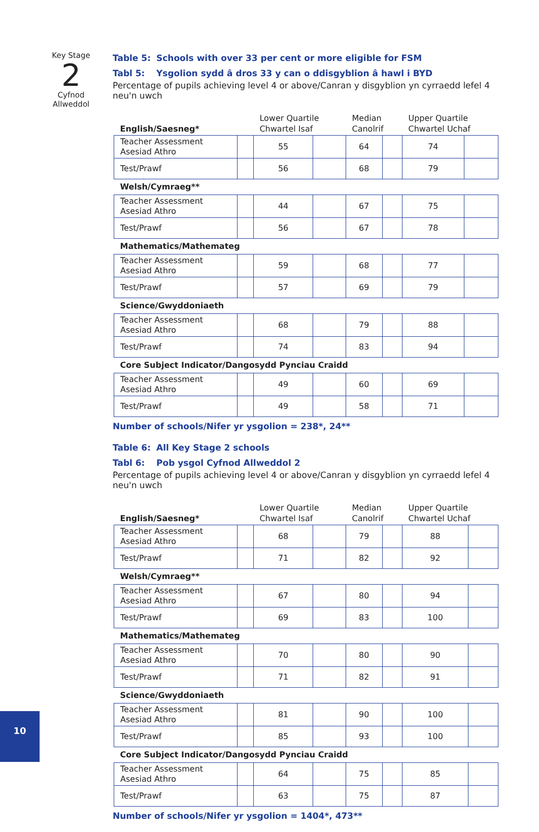Key Stage
2
Cyfnod
Allweddol
Table 5: Schools with over 33 per cent or more eligible for FSM
Tabl 5: Ysgolion sydd â dros 33 y can o ddisgyblion â hawl i BYD
Percentage of pupils achieving level 4 or above/Canran y disgyblion yn cyrraedd lefel 4 neu'n uwch
| English/Saesneg* | | Lower Quartile Chwartel Isaf | | Median Canolrif | | Upper Quartile Chwartel Uchaf | |
| --- | --- | --- | --- | --- | --- | --- | --- |
| Teacher Assessment Asesiad Athro | | 55 | | 64 | | 74 | |
| Test/Prawf | | 56 | | 68 | | 79 | |
| Welsh/Cymraeg** | | | | | | | |
| Teacher Assessment Asesiad Athro | | 44 | | 67 | | 75 | |
| Test/Prawf | | 56 | | 67 | | 78 | |
| Mathematics/Mathemateg | | | | | | | |
| Teacher Assessment Asesiad Athro | | 59 | | 68 | | 77 | |
| Test/Prawf | | 57 | | 69 | | 79 | |
| Science/Gwyddoniaeth | | | | | | | |
| Teacher Assessment Asesiad Athro | | 68 | | 79 | | 88 | |
| Test/Prawf | | 74 | | 83 | | 94 | |
| Core Subject Indicator/Dangosydd Pynciau Craidd | | | | | | | |
| Teacher Assessment Asesiad Athro | | 49 | | 60 | | 69 | |
| Test/Prawf | | 49 | | 58 | | 71 | |
Number of schools/Nifer yr ysgolion = 238*, 24**
Table 6: All Key Stage 2 schools
Tabl 6: Pob ysgol Cyfnod Allweddol 2
Percentage of pupils achieving level 4 or above/Canran y disgyblion yn cyrraedd lefel 4 neu'n uwch
| English/Saesneg* | | Lower Quartile Chwartel Isaf | | Median Canolrif | | Upper Quartile Chwartel Uchaf | |
| --- | --- | --- | --- | --- | --- | --- | --- |
| Teacher Assessment Asesiad Athro | | 68 | | 79 | | 88 | |
| Test/Prawf | | 71 | | 82 | | 92 | |
| Welsh/Cymraeg** | | | | | | | |
| Teacher Assessment Asesiad Athro | | 67 | | 80 | | 94 | |
| Test/Prawf | | 69 | | 83 | | 100 | |
| Mathematics/Mathemateg | | | | | | | |
| Teacher Assessment Asesiad Athro | | 70 | | 80 | | 90 | |
| Test/Prawf | | 71 | | 82 | | 91 | |
| Science/Gwyddoniaeth | | | | | | | |
| Teacher Assessment Asesiad Athro | | 81 | | 90 | | 100 | |
| Test/Prawf | | 85 | | 93 | | 100 | |
| Core Subject Indicator/Dangosydd Pynciau Craidd | | | | | | | |
| Teacher Assessment Asesiad Athro | | 64 | | 75 | | 85 | |
| Test/Prawf | | 63 | | 75 | | 87 | |
Number of schools/Nifer yr ysgolion = 1404*, 473**
10